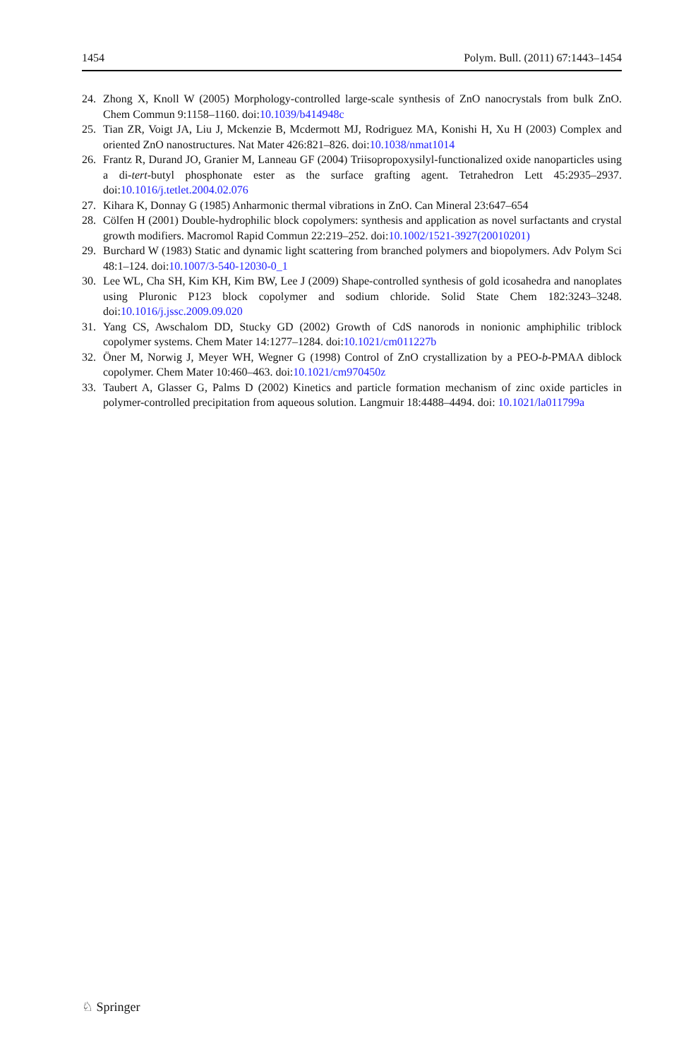1454 Polym. Bull. (2011) 67:1443–1454
24. Zhong X, Knoll W (2005) Morphology-controlled large-scale synthesis of ZnO nanocrystals from bulk ZnO. Chem Commun 9:1158–1160. doi:10.1039/b414948c
25. Tian ZR, Voigt JA, Liu J, Mckenzie B, Mcdermott MJ, Rodriguez MA, Konishi H, Xu H (2003) Complex and oriented ZnO nanostructures. Nat Mater 426:821–826. doi:10.1038/nmat1014
26. Frantz R, Durand JO, Granier M, Lanneau GF (2004) Triisopropoxysilyl-functionalized oxide nanoparticles using a di-tert-butyl phosphonate ester as the surface grafting agent. Tetrahedron Lett 45:2935–2937. doi:10.1016/j.tetlet.2004.02.076
27. Kihara K, Donnay G (1985) Anharmonic thermal vibrations in ZnO. Can Mineral 23:647–654
28. Cölfen H (2001) Double-hydrophilic block copolymers: synthesis and application as novel surfactants and crystal growth modifiers. Macromol Rapid Commun 22:219–252. doi:10.1002/1521-3927(20010201)
29. Burchard W (1983) Static and dynamic light scattering from branched polymers and biopolymers. Adv Polym Sci 48:1–124. doi:10.1007/3-540-12030-0_1
30. Lee WL, Cha SH, Kim KH, Kim BW, Lee J (2009) Shape-controlled synthesis of gold icosahedra and nanoplates using Pluronic P123 block copolymer and sodium chloride. Solid State Chem 182:3243–3248. doi:10.1016/j.jssc.2009.09.020
31. Yang CS, Awschalom DD, Stucky GD (2002) Growth of CdS nanorods in nonionic amphiphilic triblock copolymer systems. Chem Mater 14:1277–1284. doi:10.1021/cm011227b
32. Öner M, Norwig J, Meyer WH, Wegner G (1998) Control of ZnO crystallization by a PEO-b-PMAA diblock copolymer. Chem Mater 10:460–463. doi:10.1021/cm970450z
33. Taubert A, Glasser G, Palms D (2002) Kinetics and particle formation mechanism of zinc oxide particles in polymer-controlled precipitation from aqueous solution. Langmuir 18:4488–4494. doi: 10.1021/la011799a
♘ Springer